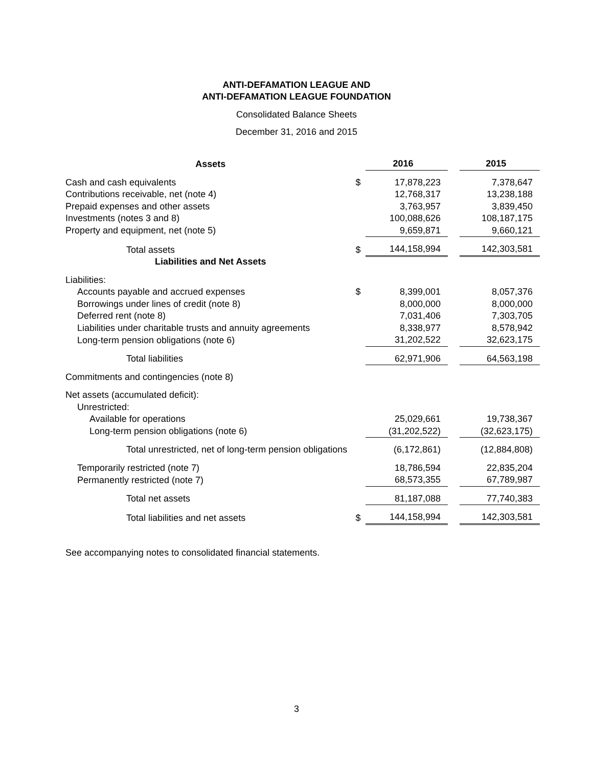ANTI-DEFAMATION LEAGUE AND
ANTI-DEFAMATION LEAGUE FOUNDATION
Consolidated Balance Sheets
December 31, 2016 and 2015
| Assets | | 2016 | | 2015 |
| --- | --- | --- | --- | --- |
| Cash and cash equivalents | $ | 17,878,223 | | 7,378,647 |
| Contributions receivable, net (note 4) | | 12,768,317 | | 13,238,188 |
| Prepaid expenses and other assets | | 3,763,957 | | 3,839,450 |
| Investments (notes 3 and 8) | | 100,088,626 | | 108,187,175 |
| Property and equipment, net (note 5) | | 9,659,871 | | 9,660,121 |
| Total assets | $ | 144,158,994 | | 142,303,581 |
| Liabilities and Net Assets | | | | |
| Liabilities: | | | | |
| Accounts payable and accrued expenses | $ | 8,399,001 | | 8,057,376 |
| Borrowings under lines of credit (note 8) | | 8,000,000 | | 8,000,000 |
| Deferred rent (note 8) | | 7,031,406 | | 7,303,705 |
| Liabilities under charitable trusts and annuity agreements | | 8,338,977 | | 8,578,942 |
| Long-term pension obligations (note 6) | | 31,202,522 | | 32,623,175 |
| Total liabilities | | 62,971,906 | | 64,563,198 |
| Commitments and contingencies (note 8) | | | | |
| Net assets (accumulated deficit): | | | | |
| Unrestricted: | | | | |
| Available for operations | | 25,029,661 | | 19,738,367 |
| Long-term pension obligations (note 6) | | (31,202,522) | | (32,623,175) |
| Total unrestricted, net of long-term pension obligations | | (6,172,861) | | (12,884,808) |
| Temporarily restricted (note 7) | | 18,786,594 | | 22,835,204 |
| Permanently restricted (note 7) | | 68,573,355 | | 67,789,987 |
| Total net assets | | 81,187,088 | | 77,740,383 |
| Total liabilities and net assets | $ | 144,158,994 | | 142,303,581 |
See accompanying notes to consolidated financial statements.
3